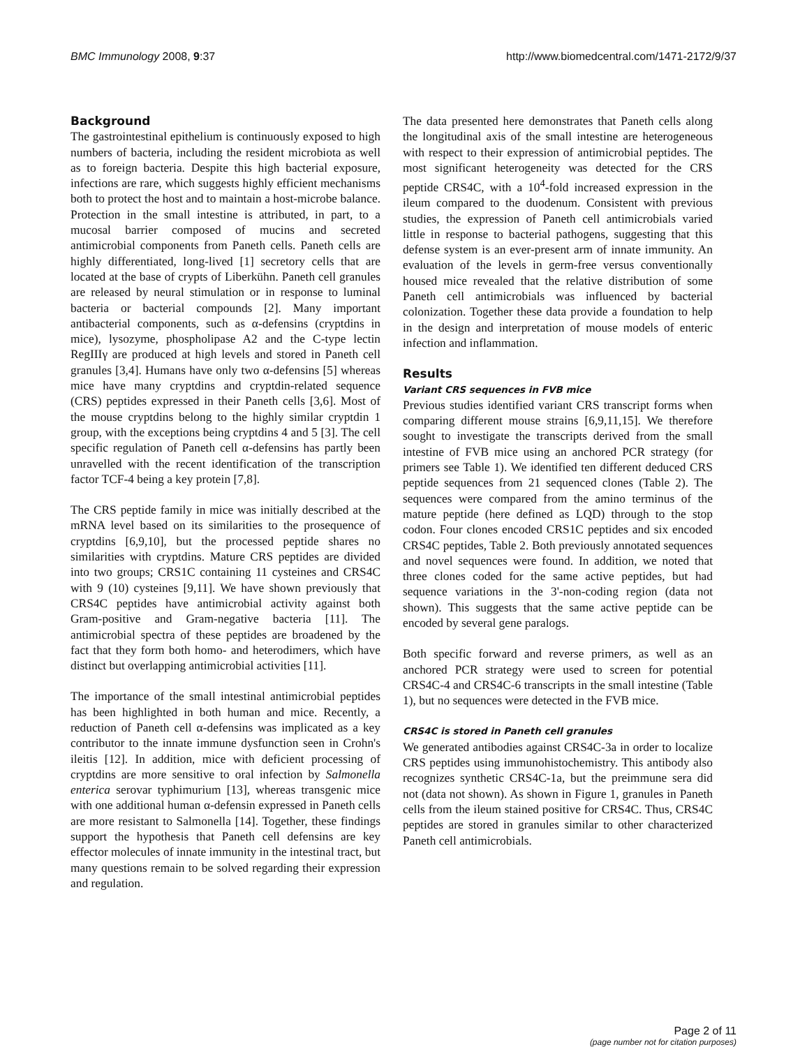BMC Immunology 2008, 9:37 http://www.biomedcentral.com/1471-2172/9/37
Background
The gastrointestinal epithelium is continuously exposed to high numbers of bacteria, including the resident microbiota as well as to foreign bacteria. Despite this high bacterial exposure, infections are rare, which suggests highly efficient mechanisms both to protect the host and to maintain a host-microbe balance. Protection in the small intestine is attributed, in part, to a mucosal barrier composed of mucins and secreted antimicrobial components from Paneth cells. Paneth cells are highly differentiated, long-lived [1] secretory cells that are located at the base of crypts of Liberkühn. Paneth cell granules are released by neural stimulation or in response to luminal bacteria or bacterial compounds [2]. Many important antibacterial components, such as α-defensins (cryptdins in mice), lysozyme, phospholipase A2 and the C-type lectin RegIIIγ are produced at high levels and stored in Paneth cell granules [3,4]. Humans have only two α-defensins [5] whereas mice have many cryptdins and cryptdin-related sequence (CRS) peptides expressed in their Paneth cells [3,6]. Most of the mouse cryptdins belong to the highly similar cryptdin 1 group, with the exceptions being cryptdins 4 and 5 [3]. The cell specific regulation of Paneth cell α-defensins has partly been unravelled with the recent identification of the transcription factor TCF-4 being a key protein [7,8].
The CRS peptide family in mice was initially described at the mRNA level based on its similarities to the prosequence of cryptdins [6,9,10], but the processed peptide shares no similarities with cryptdins. Mature CRS peptides are divided into two groups; CRS1C containing 11 cysteines and CRS4C with 9 (10) cysteines [9,11]. We have shown previously that CRS4C peptides have antimicrobial activity against both Gram-positive and Gram-negative bacteria [11]. The antimicrobial spectra of these peptides are broadened by the fact that they form both homo- and heterodimers, which have distinct but overlapping antimicrobial activities [11].
The importance of the small intestinal antimicrobial peptides has been highlighted in both human and mice. Recently, a reduction of Paneth cell α-defensins was implicated as a key contributor to the innate immune dysfunction seen in Crohn's ileitis [12]. In addition, mice with deficient processing of cryptdins are more sensitive to oral infection by Salmonella enterica serovar typhimurium [13], whereas transgenic mice with one additional human α-defensin expressed in Paneth cells are more resistant to Salmonella [14]. Together, these findings support the hypothesis that Paneth cell defensins are key effector molecules of innate immunity in the intestinal tract, but many questions remain to be solved regarding their expression and regulation.
The data presented here demonstrates that Paneth cells along the longitudinal axis of the small intestine are heterogeneous with respect to their expression of antimicrobial peptides. The most significant heterogeneity was detected for the CRS peptide CRS4C, with a 10<sup>4</sup>-fold increased expression in the ileum compared to the duodenum. Consistent with previous studies, the expression of Paneth cell antimicrobials varied little in response to bacterial pathogens, suggesting that this defense system is an ever-present arm of innate immunity. An evaluation of the levels in germ-free versus conventionally housed mice revealed that the relative distribution of some Paneth cell antimicrobials was influenced by bacterial colonization. Together these data provide a foundation to help in the design and interpretation of mouse models of enteric infection and inflammation.
Results
Variant CRS sequences in FVB mice
Previous studies identified variant CRS transcript forms when comparing different mouse strains [6,9,11,15]. We therefore sought to investigate the transcripts derived from the small intestine of FVB mice using an anchored PCR strategy (for primers see Table 1). We identified ten different deduced CRS peptide sequences from 21 sequenced clones (Table 2). The sequences were compared from the amino terminus of the mature peptide (here defined as LQD) through to the stop codon. Four clones encoded CRS1C peptides and six encoded CRS4C peptides, Table 2. Both previously annotated sequences and novel sequences were found. In addition, we noted that three clones coded for the same active peptides, but had sequence variations in the 3'-non-coding region (data not shown). This suggests that the same active peptide can be encoded by several gene paralogs.
Both specific forward and reverse primers, as well as an anchored PCR strategy were used to screen for potential CRS4C-4 and CRS4C-6 transcripts in the small intestine (Table 1), but no sequences were detected in the FVB mice.
CRS4C is stored in Paneth cell granules
We generated antibodies against CRS4C-3a in order to localize CRS peptides using immunohistochemistry. This antibody also recognizes synthetic CRS4C-1a, but the preimmune sera did not (data not shown). As shown in Figure 1, granules in Paneth cells from the ileum stained positive for CRS4C. Thus, CRS4C peptides are stored in granules similar to other characterized Paneth cell antimicrobials.
Page 2 of 11
(page number not for citation purposes)